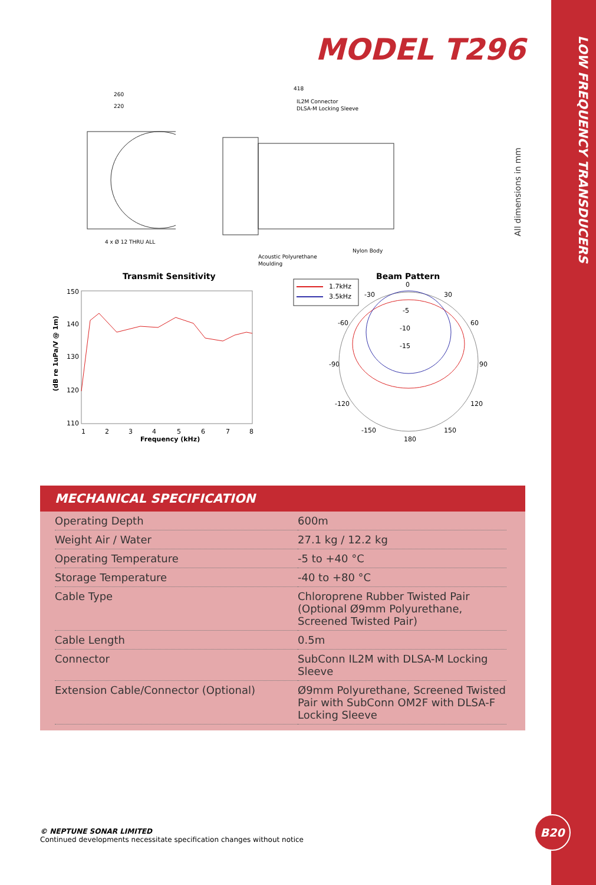LOW FREQUENCY TRANSDUCERS
All dimensions in mm
MODEL T296
260
220
4 x Ø 12 THRU ALL
418
IL2M Connector
DLSA-M Locking Sleeve
Nylon Body
Acoustic Polyurethane
Moulding
Transmit Sensitivity
150
140
130
120
110
1
2
3
4
5
6
7
8
Frequency (kHz)
(dB re 1uPa/V @ 1m)
1.7kHz
3.5kHz
Beam Pattern
0
-30
30
-60
60
-90
90
-120
120
-150
150
180
-5
-10
-15
MECHANICAL SPECIFICATION
| Operating Depth | 600m |
| Weight Air / Water | 27.1 kg / 12.2 kg |
| Operating Temperature | -5 to +40 °C |
| Storage Temperature | -40 to +80 °C |
| Cable Type | Chloroprene Rubber Twisted Pair (Optional Ø9mm Polyurethane, Screened Twisted Pair) |
| Cable Length | 0.5m |
| Connector | SubConn IL2M with DLSA-M Locking Sleeve |
| Extension Cable/Connector (Optional) | Ø9mm Polyurethane, Screened Twisted Pair with SubConn OM2F with DLSA-F Locking Sleeve |
© NEPTUNE SONAR LIMITED
Continued developments necessitate specification changes without notice
B20